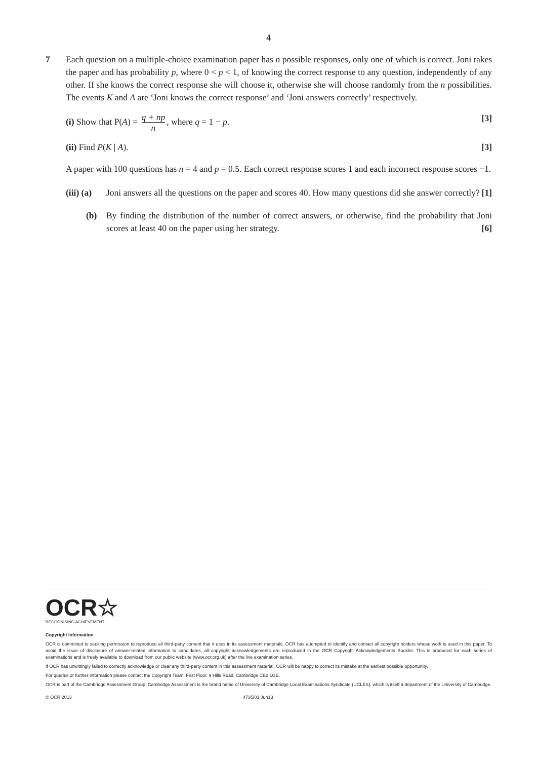4
7 Each question on a multiple-choice examination paper has n possible responses, only one of which is correct. Joni takes the paper and has probability p, where 0 < p < 1, of knowing the correct response to any question, independently of any other. If she knows the correct response she will choose it, otherwise she will choose randomly from the n possibilities. The events K and A are ‘Joni knows the correct response’ and ‘Joni answers correctly’ respectively.
(i) Show that P(A) = q + np n, where q = 1 − p. [3]
(ii) Find P(K | A). [3]
A paper with 100 questions has n = 4 and p = 0.5. Each correct response scores 1 and each incorrect response scores −1.
(iii) (a) Joni answers all the questions on the paper and scores 40. How many questions did she answer correctly? [1]
(b) By finding the distribution of the number of correct answers, or otherwise, find the probability that Joni scores at least 40 on the paper using her strategy. [6]
OCR☆
RECOGNISING ACHIEVEMENT
Copyright Information
OCR is committed to seeking permission to reproduce all third-party content that it uses in its assessment materials. OCR has attempted to identify and contact all copyright holders whose work is used in this paper. To avoid the issue of disclosure of answer-related information to candidates, all copyright acknowledgements are reproduced in the OCR Copyright Acknowledgements Booklet. This is produced for each series of examinations and is freely available to download from our public website (www.ocr.org.uk) after the live examination series.
If OCR has unwittingly failed to correctly acknowledge or clear any third-party content in this assessment material, OCR will be happy to correct its mistake at the earliest possible opportunity.
For queries or further information please contact the Copyright Team, First Floor, 9 Hills Road, Cambridge CB2 1GE.
OCR is part of the Cambridge Assessment Group; Cambridge Assessment is the brand name of University of Cambridge Local Examinations Syndicate (UCLES), which is itself a department of the University of Cambridge.
© OCR 2013 4735/01 Jun13